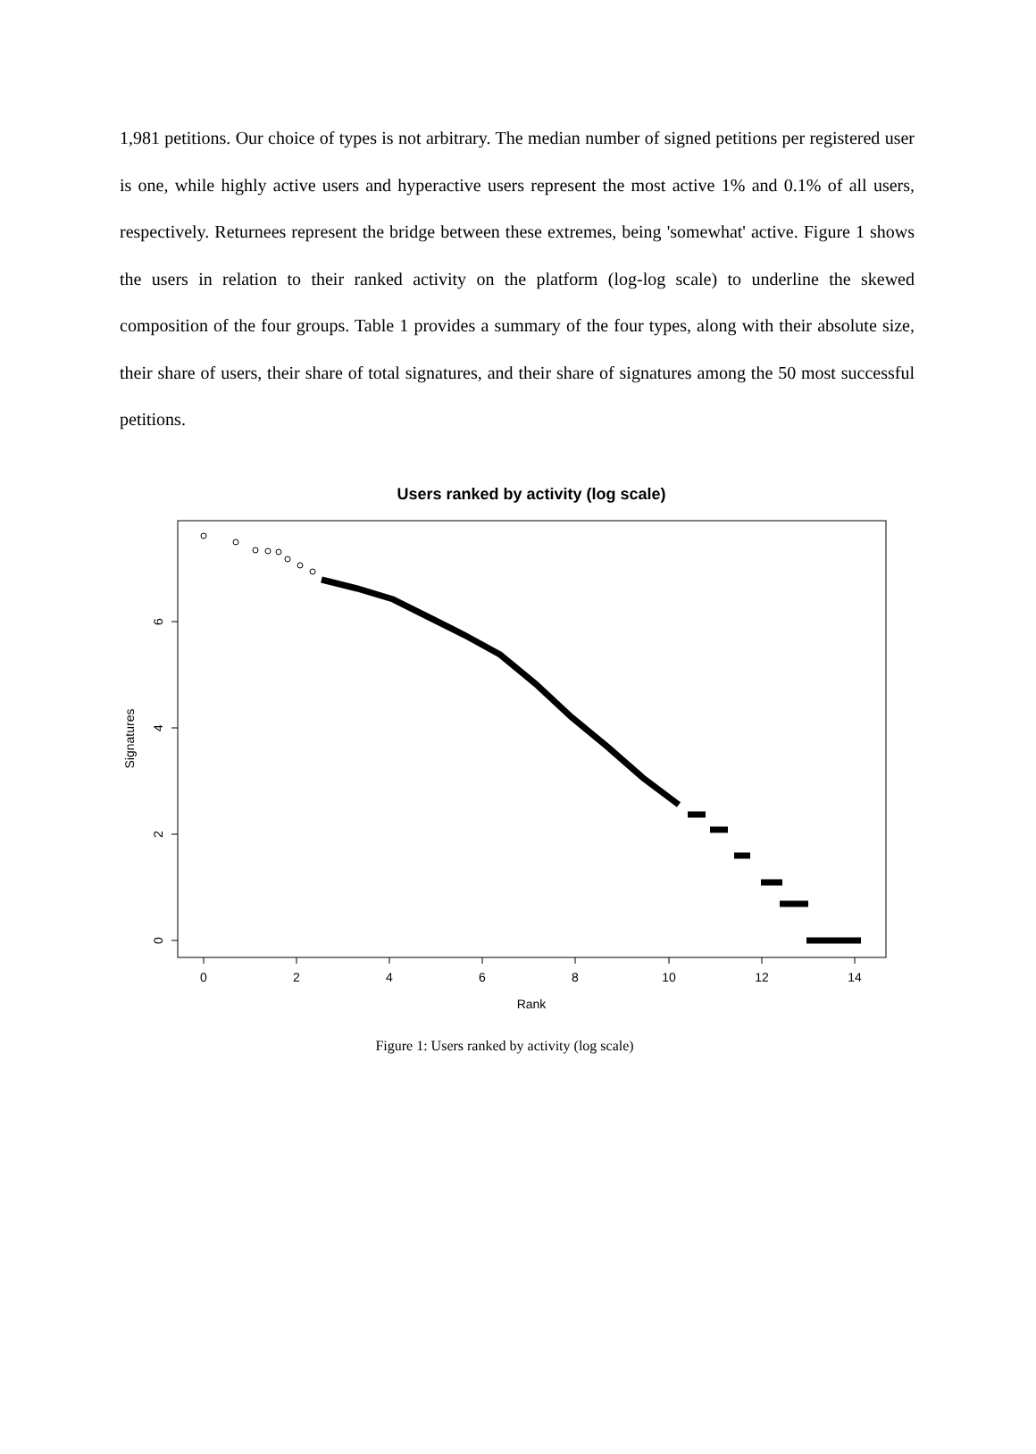1,981 petitions. Our choice of types is not arbitrary. The median number of signed petitions per registered user is one, while highly active users and hyperactive users represent the most active 1% and 0.1% of all users, respectively. Returnees represent the bridge between these extremes, being 'somewhat' active. Figure 1 shows the users in relation to their ranked activity on the platform (log-log scale) to underline the skewed composition of the four groups. Table 1 provides a summary of the four types, along with their absolute size, their share of users, their share of total signatures, and their share of signatures among the 50 most successful petitions.
Users ranked by activity (log scale)
0
2
4
6
8
10
12
14
Rank
0
2
4
6
Signatures
Figure 1: Users ranked by activity (log scale)